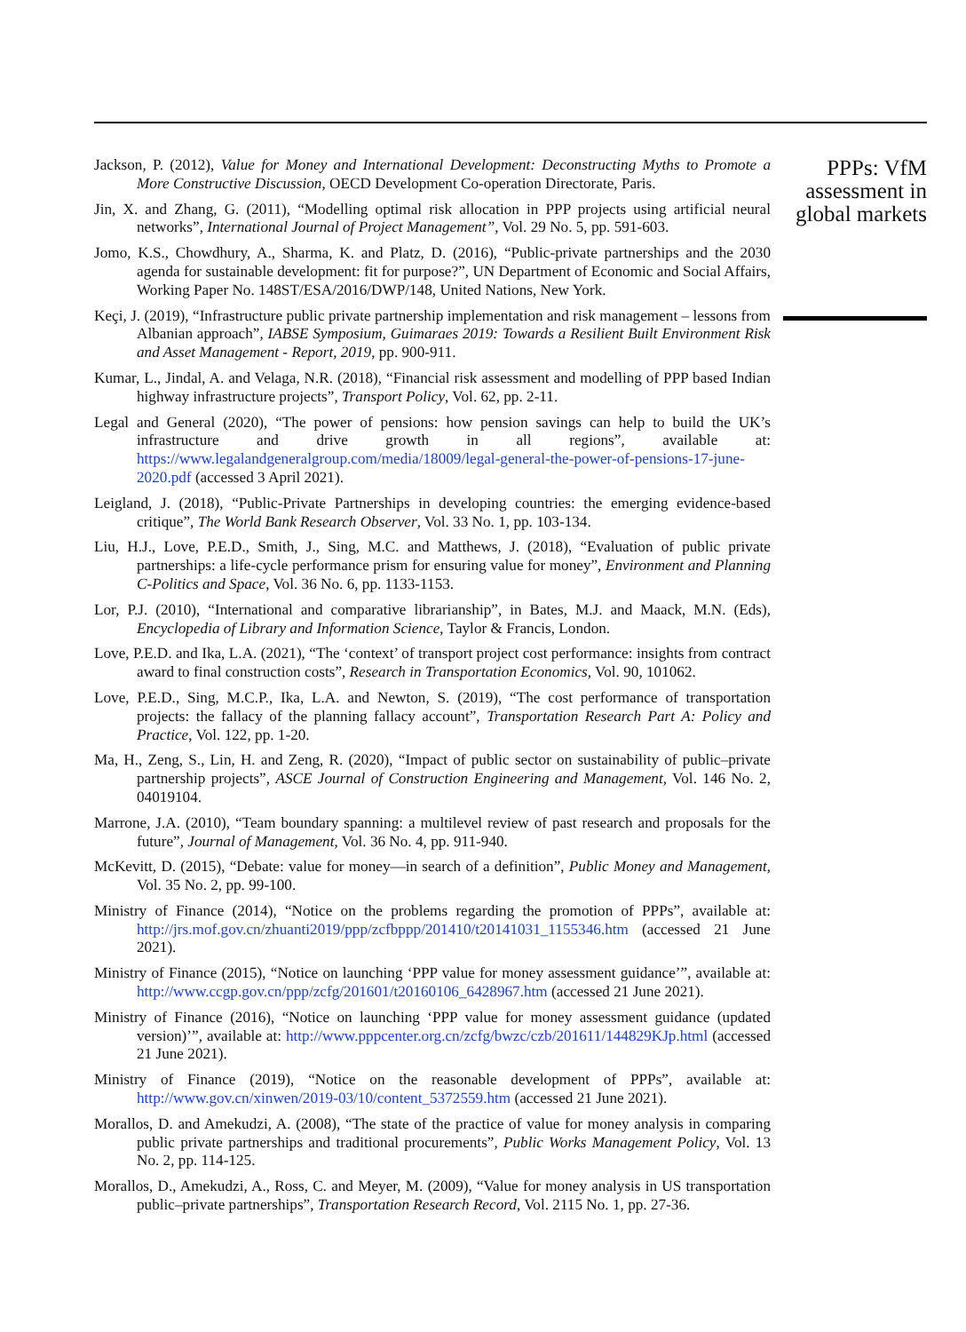Jackson, P. (2012), Value for Money and International Development: Deconstructing Myths to Promote a More Constructive Discussion, OECD Development Co-operation Directorate, Paris.
Jin, X. and Zhang, G. (2011), “Modelling optimal risk allocation in PPP projects using artificial neural networks”, International Journal of Project Management”, Vol. 29 No. 5, pp. 591-603.
Jomo, K.S., Chowdhury, A., Sharma, K. and Platz, D. (2016), “Public-private partnerships and the 2030 agenda for sustainable development: fit for purpose?”, UN Department of Economic and Social Affairs, Working Paper No. 148ST/ESA/2016/DWP/148, United Nations, New York.
Keçi, J. (2019), “Infrastructure public private partnership implementation and risk management – lessons from Albanian approach”, IABSE Symposium, Guimaraes 2019: Towards a Resilient Built Environment Risk and Asset Management - Report, 2019, pp. 900-911.
Kumar, L., Jindal, A. and Velaga, N.R. (2018), “Financial risk assessment and modelling of PPP based Indian highway infrastructure projects”, Transport Policy, Vol. 62, pp. 2-11.
Legal and General (2020), “The power of pensions: how pension savings can help to build the UK’s infrastructure and drive growth in all regions”, available at: https://www.legalandgeneralgroup.com/media/18009/legal-general-the-power-of-pensions-17-june-2020.pdf (accessed 3 April 2021).
Leigland, J. (2018), “Public-Private Partnerships in developing countries: the emerging evidence-based critique”, The World Bank Research Observer, Vol. 33 No. 1, pp. 103-134.
Liu, H.J., Love, P.E.D., Smith, J., Sing, M.C. and Matthews, J. (2018), “Evaluation of public private partnerships: a life-cycle performance prism for ensuring value for money”, Environment and Planning C-Politics and Space, Vol. 36 No. 6, pp. 1133-1153.
Lor, P.J. (2010), “International and comparative librarianship”, in Bates, M.J. and Maack, M.N. (Eds), Encyclopedia of Library and Information Science, Taylor & Francis, London.
Love, P.E.D. and Ika, L.A. (2021), “The ‘context’ of transport project cost performance: insights from contract award to final construction costs”, Research in Transportation Economics, Vol. 90, 101062.
Love, P.E.D., Sing, M.C.P., Ika, L.A. and Newton, S. (2019), “The cost performance of transportation projects: the fallacy of the planning fallacy account”, Transportation Research Part A: Policy and Practice, Vol. 122, pp. 1-20.
Ma, H., Zeng, S., Lin, H. and Zeng, R. (2020), “Impact of public sector on sustainability of public–private partnership projects”, ASCE Journal of Construction Engineering and Management, Vol. 146 No. 2, 04019104.
Marrone, J.A. (2010), “Team boundary spanning: a multilevel review of past research and proposals for the future”, Journal of Management, Vol. 36 No. 4, pp. 911-940.
McKevitt, D. (2015), “Debate: value for money—in search of a definition”, Public Money and Management, Vol. 35 No. 2, pp. 99-100.
Ministry of Finance (2014), “Notice on the problems regarding the promotion of PPPs”, available at: http://jrs.mof.gov.cn/zhuanti2019/ppp/zcfbppp/201410/t20141031_1155346.htm (accessed 21 June 2021).
Ministry of Finance (2015), “Notice on launching ‘PPP value for money assessment guidance’”, available at: http://www.ccgp.gov.cn/ppp/zcfg/201601/t20160106_6428967.htm (accessed 21 June 2021).
Ministry of Finance (2016), “Notice on launching ‘PPP value for money assessment guidance (updated version)’”, available at: http://www.pppcenter.org.cn/zcfg/bwzc/czb/201611/144829KJp.html (accessed 21 June 2021).
Ministry of Finance (2019), “Notice on the reasonable development of PPPs”, available at: http://www.gov.cn/xinwen/2019-03/10/content_5372559.htm (accessed 21 June 2021).
Morallos, D. and Amekudzi, A. (2008), “The state of the practice of value for money analysis in comparing public private partnerships and traditional procurements”, Public Works Management Policy, Vol. 13 No. 2, pp. 114-125.
Morallos, D., Amekudzi, A., Ross, C. and Meyer, M. (2009), “Value for money analysis in US transportation public–private partnerships”, Transportation Research Record, Vol. 2115 No. 1, pp. 27-36.
PPPs: VfM assessment in global markets